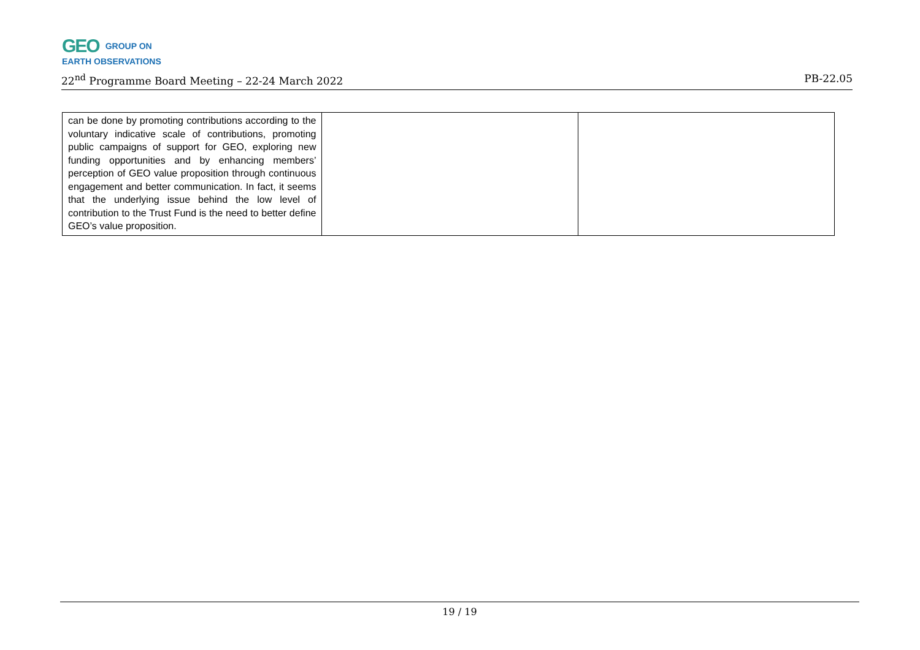GEO GROUP ON
EARTH OBSERVATIONS
22<sup>nd</sup> Programme Board Meeting – 22-24 March 2022 PB-22.05
| can be done by promoting contributions according to the voluntary indicative scale of contributions, promoting public campaigns of support for GEO, exploring new funding opportunities and by enhancing members’ perception of GEO value proposition through continuous engagement and better communication. In fact, it seems that the underlying issue behind the low level of contribution to the Trust Fund is the need to better define GEO’s value proposition. | | |
19 / 19